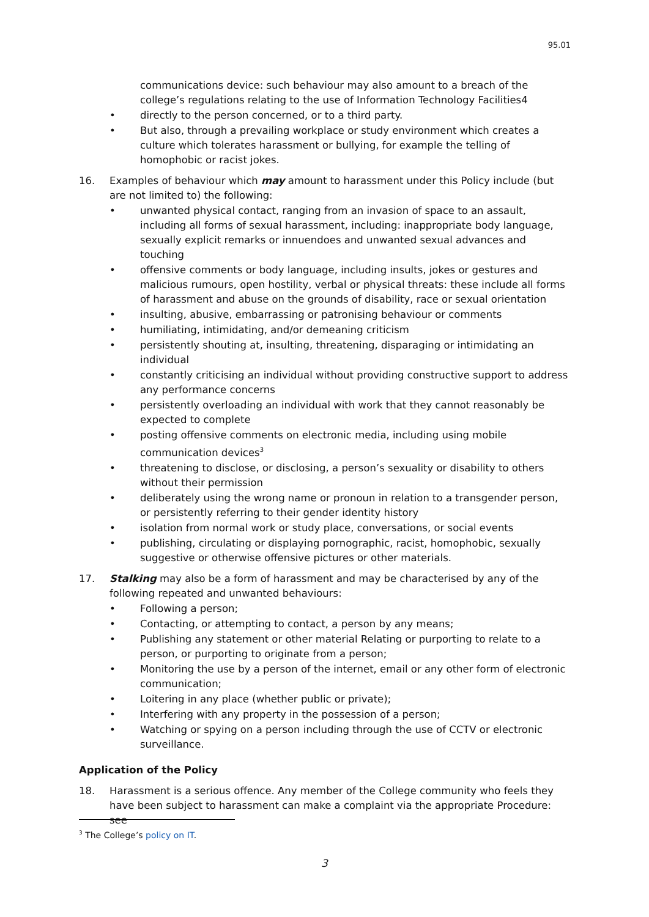95.01
communications device: such behaviour may also amount to a breach of the college’s regulations relating to the use of Information Technology Facilities4
• directly to the person concerned, or to a third party.
• But also, through a prevailing workplace or study environment which creates a culture which tolerates harassment or bullying, for example the telling of homophobic or racist jokes.
16. Examples of behaviour which may amount to harassment under this Policy include (but are not limited to) the following:
• unwanted physical contact, ranging from an invasion of space to an assault, including all forms of sexual harassment, including: inappropriate body language, sexually explicit remarks or innuendoes and unwanted sexual advances and touching
• offensive comments or body language, including insults, jokes or gestures and malicious rumours, open hostility, verbal or physical threats: these include all forms of harassment and abuse on the grounds of disability, race or sexual orientation
• insulting, abusive, embarrassing or patronising behaviour or comments
• humiliating, intimidating, and/or demeaning criticism
• persistently shouting at, insulting, threatening, disparaging or intimidating an individual
• constantly criticising an individual without providing constructive support to address any performance concerns
• persistently overloading an individual with work that they cannot reasonably be expected to complete
• posting offensive comments on electronic media, including using mobile communication devices<sup>3</sup>
• threatening to disclose, or disclosing, a person’s sexuality or disability to others without their permission
• deliberately using the wrong name or pronoun in relation to a transgender person, or persistently referring to their gender identity history
• isolation from normal work or study place, conversations, or social events
• publishing, circulating or displaying pornographic, racist, homophobic, sexually suggestive or otherwise offensive pictures or other materials.
17. Stalking may also be a form of harassment and may be characterised by any of the following repeated and unwanted behaviours:
• Following a person;
• Contacting, or attempting to contact, a person by any means;
• Publishing any statement or other material Relating or purporting to relate to a person, or purporting to originate from a person;
• Monitoring the use by a person of the internet, email or any other form of electronic communication;
• Loitering in any place (whether public or private);
• Interfering with any property in the possession of a person;
• Watching or spying on a person including through the use of CCTV or electronic surveillance.
Application of the Policy
18. Harassment is a serious offence. Any member of the College community who feels they have been subject to harassment can make a complaint via the appropriate Procedure: see
<sup>3</sup> The College’s policy on IT.
3